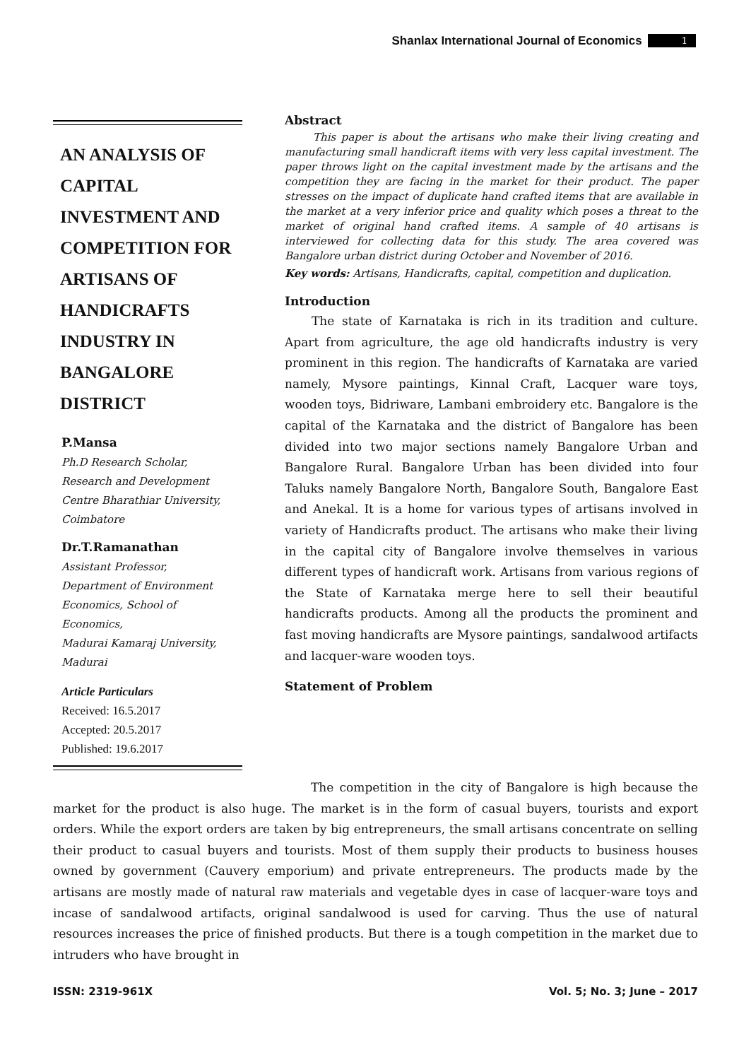Shanlax International Journal of Economics 1
AN ANALYSIS OF CAPITAL INVESTMENT AND COMPETITION FOR ARTISANS OF HANDICRAFTS INDUSTRY IN BANGALORE DISTRICT
P.Mansa
Ph.D Research Scholar,
Research and Development
Centre Bharathiar University,
Coimbatore
Dr.T.Ramanathan
Assistant Professor,
Department of Environment
Economics, School of
Economics,
Madurai Kamaraj University,
Madurai
Article Particulars
Received: 16.5.2017
Accepted: 20.5.2017
Published: 19.6.2017
Abstract
This paper is about the artisans who make their living creating and manufacturing small handicraft items with very less capital investment. The paper throws light on the capital investment made by the artisans and the competition they are facing in the market for their product. The paper stresses on the impact of duplicate hand crafted items that are available in the market at a very inferior price and quality which poses a threat to the market of original hand crafted items. A sample of 40 artisans is interviewed for collecting data for this study. The area covered was Bangalore urban district during October and November of 2016.
Key words: Artisans, Handicrafts, capital, competition and duplication.
Introduction
The state of Karnataka is rich in its tradition and culture. Apart from agriculture, the age old handicrafts industry is very prominent in this region. The handicrafts of Karnataka are varied namely, Mysore paintings, Kinnal Craft, Lacquer ware toys, wooden toys, Bidriware, Lambani embroidery etc. Bangalore is the capital of the Karnataka and the district of Bangalore has been divided into two major sections namely Bangalore Urban and Bangalore Rural. Bangalore Urban has been divided into four Taluks namely Bangalore North, Bangalore South, Bangalore East and Anekal. It is a home for various types of artisans involved in variety of Handicrafts product. The artisans who make their living in the capital city of Bangalore involve themselves in various different types of handicraft work. Artisans from various regions of the State of Karnataka merge here to sell their beautiful handicrafts products. Among all the products the prominent and fast moving handicrafts are Mysore paintings, sandalwood artifacts and lacquer-ware wooden toys.
Statement of Problem
The competition in the city of Bangalore is high because the market for the product is also huge. The market is in the form of casual buyers, tourists and export orders. While the export orders are taken by big entrepreneurs, the small artisans concentrate on selling their product to casual buyers and tourists. Most of them supply their products to business houses owned by government (Cauvery emporium) and private entrepreneurs. The products made by the artisans are mostly made of natural raw materials and vegetable dyes in case of lacquer-ware toys and incase of sandalwood artifacts, original sandalwood is used for carving. Thus the use of natural resources increases the price of finished products. But there is a tough competition in the market due to intruders who have brought in
ISSN: 2319-961X Vol. 5; No. 3; June – 2017